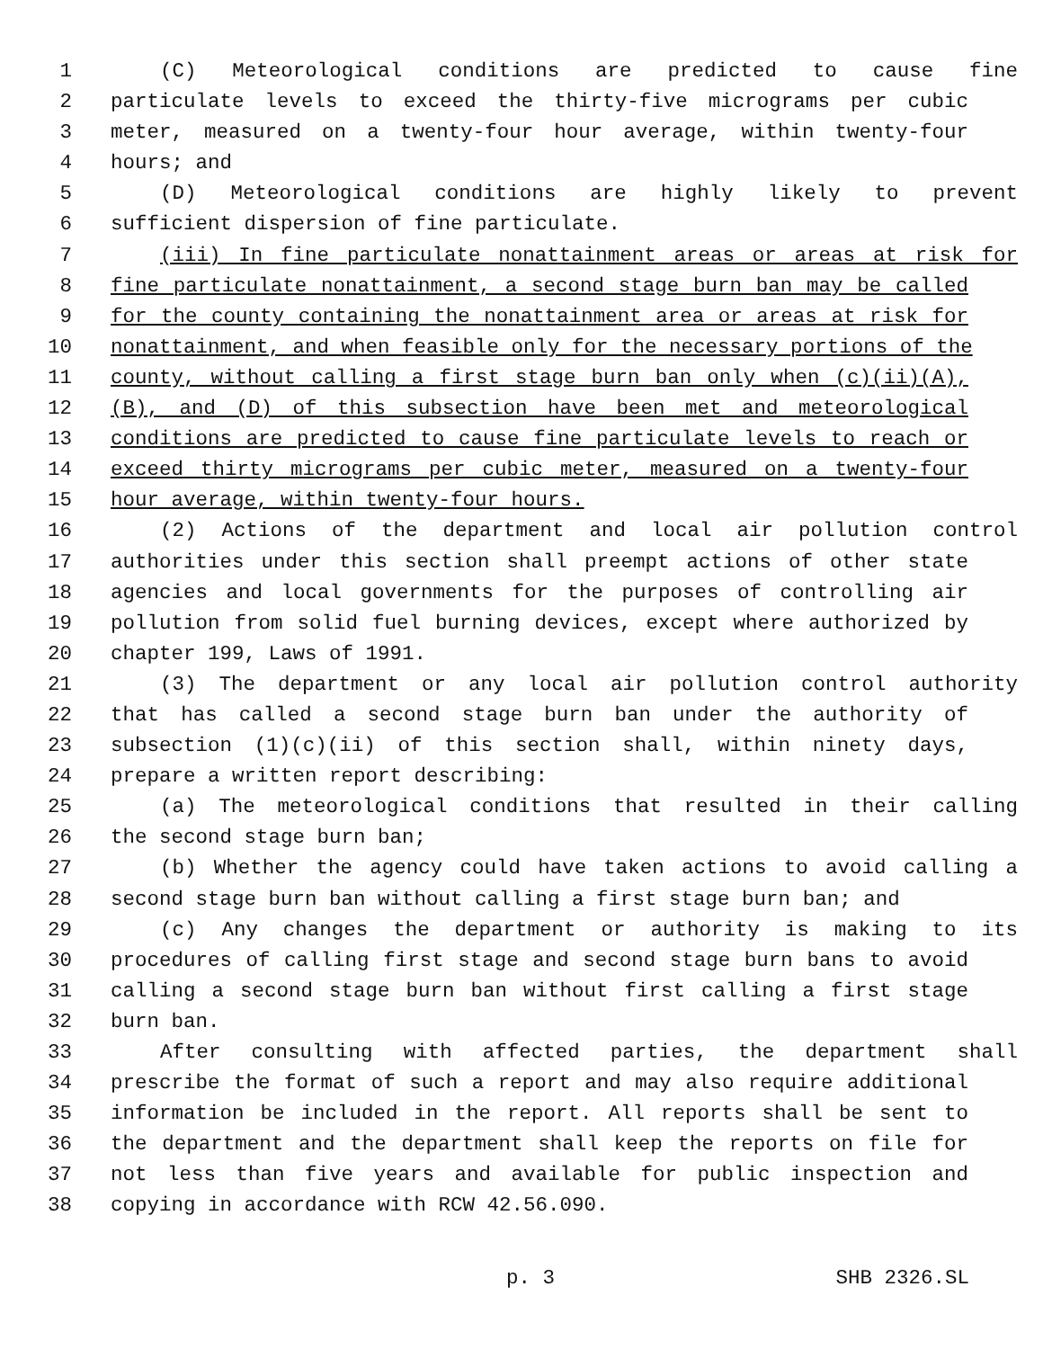1 (C) Meteorological conditions are predicted to cause fine
2 particulate levels to exceed the thirty-five micrograms per cubic
3 meter, measured on a twenty-four hour average, within twenty-four
4 hours; and
5 (D) Meteorological conditions are highly likely to prevent
6 sufficient dispersion of fine particulate.
7 (iii) In fine particulate nonattainment areas or areas at risk for
8 fine particulate nonattainment, a second stage burn ban may be called
9 for the county containing the nonattainment area or areas at risk for
10 nonattainment, and when feasible only for the necessary portions of the
11 county, without calling a first stage burn ban only when (c)(ii)(A),
12 (B), and (D) of this subsection have been met and meteorological
13 conditions are predicted to cause fine particulate levels to reach or
14 exceed thirty micrograms per cubic meter, measured on a twenty-four
15 hour average, within twenty-four hours.
16 (2) Actions of the department and local air pollution control
17 authorities under this section shall preempt actions of other state
18 agencies and local governments for the purposes of controlling air
19 pollution from solid fuel burning devices, except where authorized by
20 chapter 199, Laws of 1991.
21 (3) The department or any local air pollution control authority
22 that has called a second stage burn ban under the authority of
23 subsection (1)(c)(ii) of this section shall, within ninety days,
24 prepare a written report describing:
25 (a) The meteorological conditions that resulted in their calling
26 the second stage burn ban;
27 (b) Whether the agency could have taken actions to avoid calling a
28 second stage burn ban without calling a first stage burn ban; and
29 (c) Any changes the department or authority is making to its
30 procedures of calling first stage and second stage burn bans to avoid
31 calling a second stage burn ban without first calling a first stage
32 burn ban.
33 After consulting with affected parties, the department shall
34 prescribe the format of such a report and may also require additional
35 information be included in the report. All reports shall be sent to
36 the department and the department shall keep the reports on file for
37 not less than five years and available for public inspection and
38 copying in accordance with RCW 42.56.090.
p. 3 SHB 2326.SL